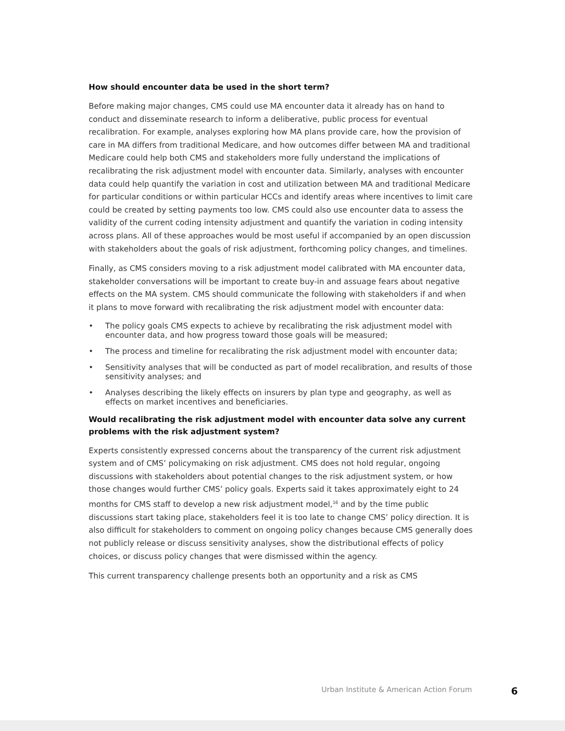How should encounter data be used in the short term?
Before making major changes, CMS could use MA encounter data it already has on hand to conduct and disseminate research to inform a deliberative, public process for eventual recalibration. For example, analyses exploring how MA plans provide care, how the provision of care in MA differs from traditional Medicare, and how outcomes differ between MA and traditional Medicare could help both CMS and stakeholders more fully understand the implications of recalibrating the risk adjustment model with encounter data. Similarly, analyses with encounter data could help quantify the variation in cost and utilization between MA and traditional Medicare for particular conditions or within particular HCCs and identify areas where incentives to limit care could be created by setting payments too low. CMS could also use encounter data to assess the validity of the current coding intensity adjustment and quantify the variation in coding intensity across plans. All of these approaches would be most useful if accompanied by an open discussion with stakeholders about the goals of risk adjustment, forthcoming policy changes, and timelines.
Finally, as CMS considers moving to a risk adjustment model calibrated with MA encounter data, stakeholder conversations will be important to create buy-in and assuage fears about negative effects on the MA system. CMS should communicate the following with stakeholders if and when it plans to move forward with recalibrating the risk adjustment model with encounter data:
• The policy goals CMS expects to achieve by recalibrating the risk adjustment model with encounter data, and how progress toward those goals will be measured;
• The process and timeline for recalibrating the risk adjustment model with encounter data;
• Sensitivity analyses that will be conducted as part of model recalibration, and results of those sensitivity analyses; and
• Analyses describing the likely effects on insurers by plan type and geography, as well as effects on market incentives and beneficiaries.
Would recalibrating the risk adjustment model with encounter data solve any current problems with the risk adjustment system?
Experts consistently expressed concerns about the transparency of the current risk adjustment system and of CMS’ policymaking on risk adjustment. CMS does not hold regular, ongoing discussions with stakeholders about potential changes to the risk adjustment system, or how those changes would further CMS’ policy goals. Experts said it takes approximately eight to 24 months for CMS staff to develop a new risk adjustment model,<sup>16</sup> and by the time public discussions start taking place, stakeholders feel it is too late to change CMS’ policy direction. It is also difficult for stakeholders to comment on ongoing policy changes because CMS generally does not publicly release or discuss sensitivity analyses, show the distributional effects of policy choices, or discuss policy changes that were dismissed within the agency.
This current transparency challenge presents both an opportunity and a risk as CMS
Urban Institute & American Action Forum 6